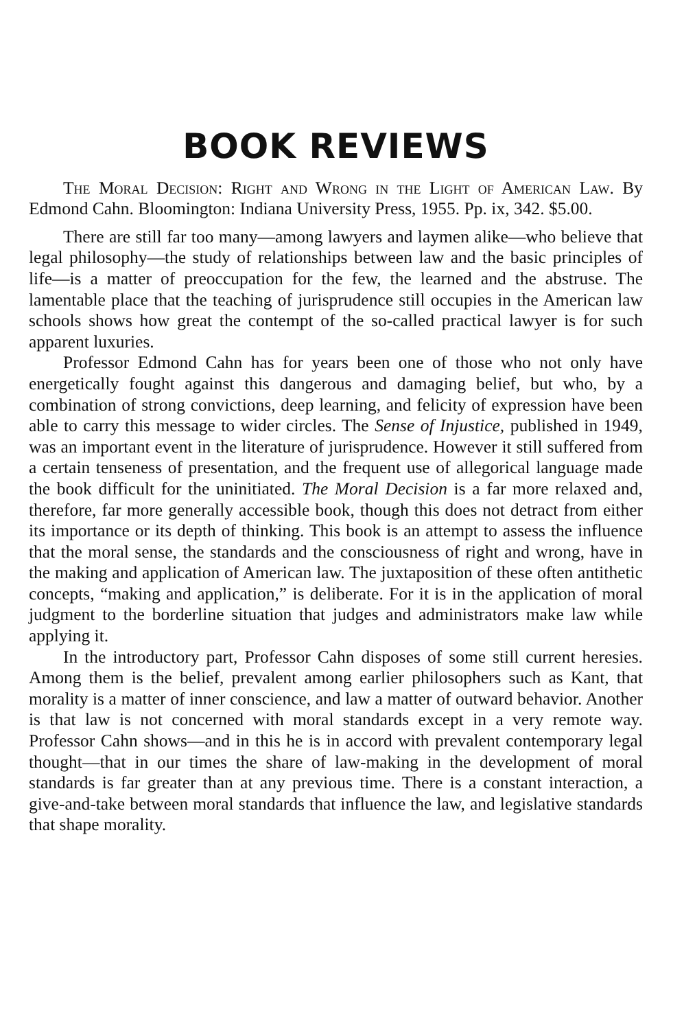BOOK REVIEWS
The Moral Decision: Right and Wrong in the Light of American Law. By Edmond Cahn. Bloomington: Indiana University Press, 1955. Pp. ix, 342. $5.00.
There are still far too many—among lawyers and laymen alike—who believe that legal philosophy—the study of relationships between law and the basic principles of life—is a matter of preoccupation for the few, the learned and the abstruse. The lamentable place that the teaching of jurisprudence still occupies in the American law schools shows how great the contempt of the so-called practical lawyer is for such apparent luxuries.
Professor Edmond Cahn has for years been one of those who not only have energetically fought against this dangerous and damaging belief, but who, by a combination of strong convictions, deep learning, and felicity of expression have been able to carry this message to wider circles. The Sense of Injustice, published in 1949, was an important event in the literature of jurisprudence. However it still suffered from a certain tenseness of presentation, and the frequent use of allegorical language made the book difficult for the uninitiated. The Moral Decision is a far more relaxed and, therefore, far more generally accessible book, though this does not detract from either its importance or its depth of thinking. This book is an attempt to assess the influence that the moral sense, the standards and the consciousness of right and wrong, have in the making and application of American law. The juxtaposition of these often antithetic concepts, “making and application,” is deliberate. For it is in the application of moral judgment to the borderline situation that judges and administrators make law while applying it.
In the introductory part, Professor Cahn disposes of some still current heresies. Among them is the belief, prevalent among earlier philosophers such as Kant, that morality is a matter of inner conscience, and law a matter of outward behavior. Another is that law is not concerned with moral standards except in a very remote way. Professor Cahn shows—and in this he is in accord with prevalent contemporary legal thought—that in our times the share of law-making in the development of moral standards is far greater than at any previous time. There is a constant interaction, a give-and-take between moral standards that influence the law, and legislative standards that shape morality.